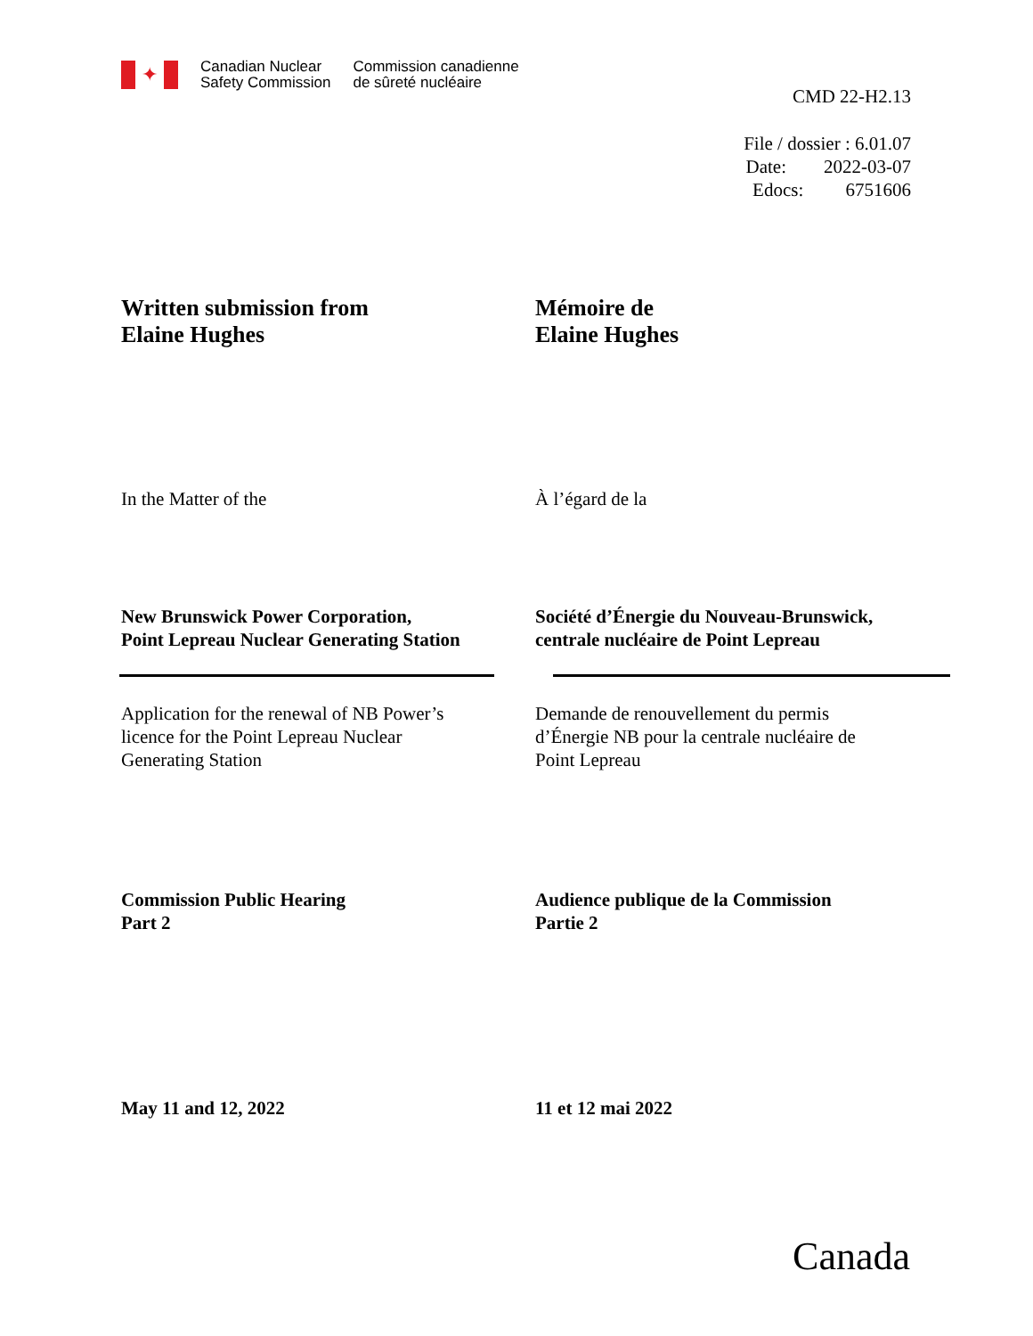✦
Canadian Nuclear
Safety Commission
Commission canadienne
de sûreté nucléaire
CMD 22-H2.13
File / dossier : 6.01.07
Date: 2022-03-07
Edocs: 6751606
Written submission from
Elaine Hughes
Mémoire de
Elaine Hughes
In the Matter of the À l’égard de la
New Brunswick Power Corporation,
Point Lepreau Nuclear Generating Station
Société d’Énergie du Nouveau-Brunswick,
centrale nucléaire de Point Lepreau
Application for the renewal of NB Power’s
licence for the Point Lepreau Nuclear
Generating Station
Demande de renouvellement du permis
d’Énergie NB pour la centrale nucléaire de
Point Lepreau
Commission Public Hearing
Part 2
Audience publique de la Commission
Partie 2
May 11 and 12, 2022 11 et 12 mai 2022
Canada